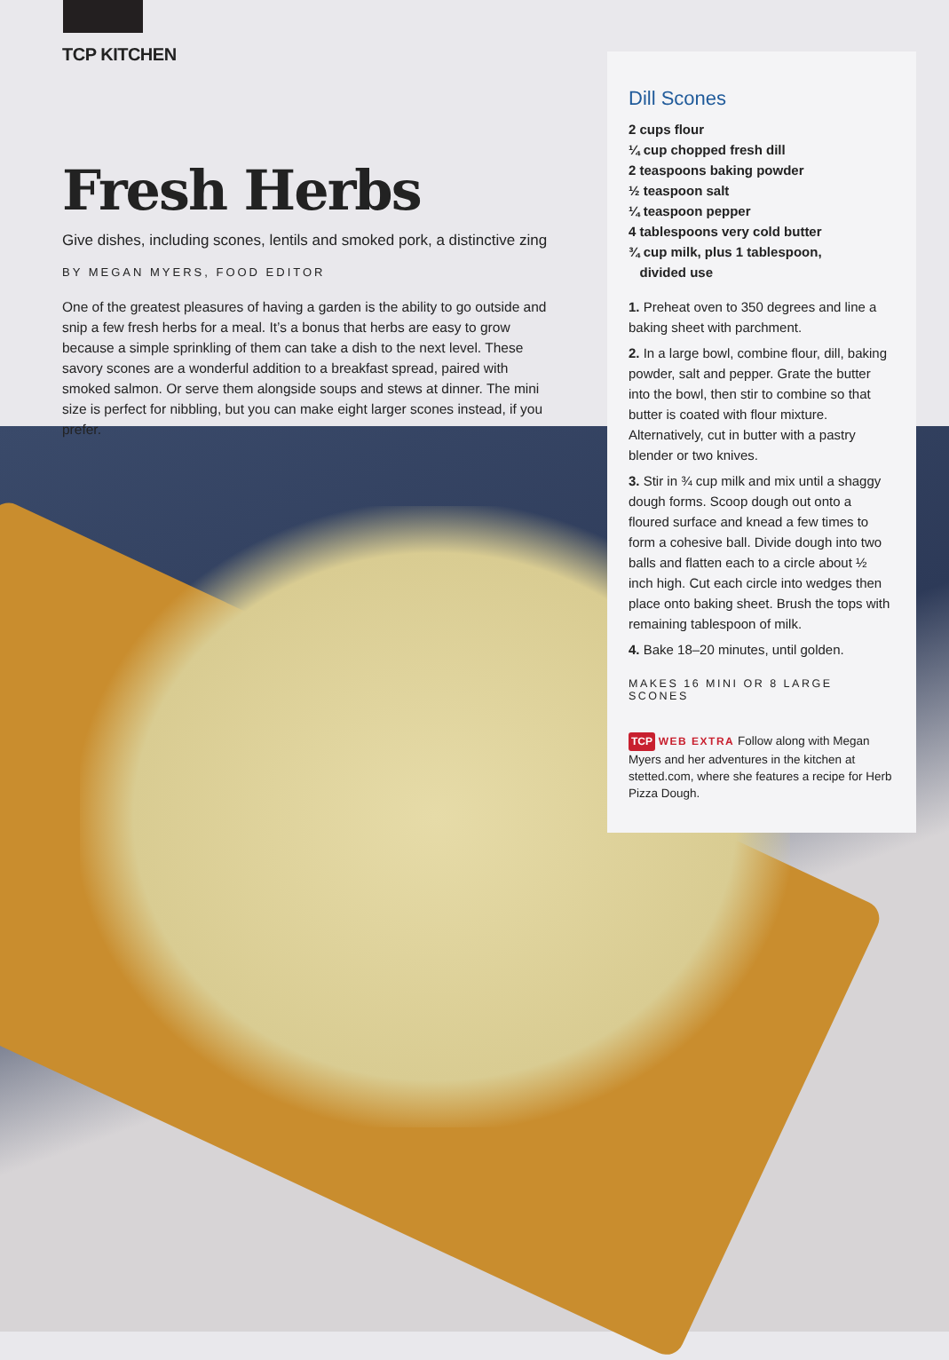TCP KITCHEN
Fresh Herbs
Give dishes, including scones, lentils and smoked pork, a distinctive zing
BY MEGAN MYERS, FOOD EDITOR
One of the greatest pleasures of having a garden is the ability to go outside and snip a few fresh herbs for a meal. It’s a bonus that herbs are easy to grow because a simple sprinkling of them can take a dish to the next level. These savory scones are a wonderful addition to a breakfast spread, paired with smoked salmon. Or serve them alongside soups and stews at dinner. The mini size is perfect for nibbling, but you can make eight larger scones instead, if you prefer.
Dill Scones
2 cups flour
¼ cup chopped fresh dill
2 teaspoons baking powder
½ teaspoon salt
¼ teaspoon pepper
4 tablespoons very cold butter
¾ cup milk, plus 1 tablespoon,
divided use
1. Preheat oven to 350 degrees and line a baking sheet with parchment.
2. In a large bowl, combine flour, dill, baking powder, salt and pepper. Grate the butter into the bowl, then stir to combine so that butter is coated with flour mixture. Alternatively, cut in butter with a pastry blender or two knives.
3. Stir in ¾ cup milk and mix until a shaggy dough forms. Scoop dough out onto a floured surface and knead a few times to form a cohesive ball. Divide dough into two balls and flatten each to a circle about ½ inch high. Cut each circle into wedges then place onto baking sheet. Brush the tops with remaining tablespoon of milk.
4. Bake 18–20 minutes, until golden.
MAKES 16 MINI OR 8 LARGE SCONES
TCP WEB EXTRA Follow along with Megan Myers and her adventures in the kitchen at stetted.com, where she features a recipe for Herb Pizza Dough.